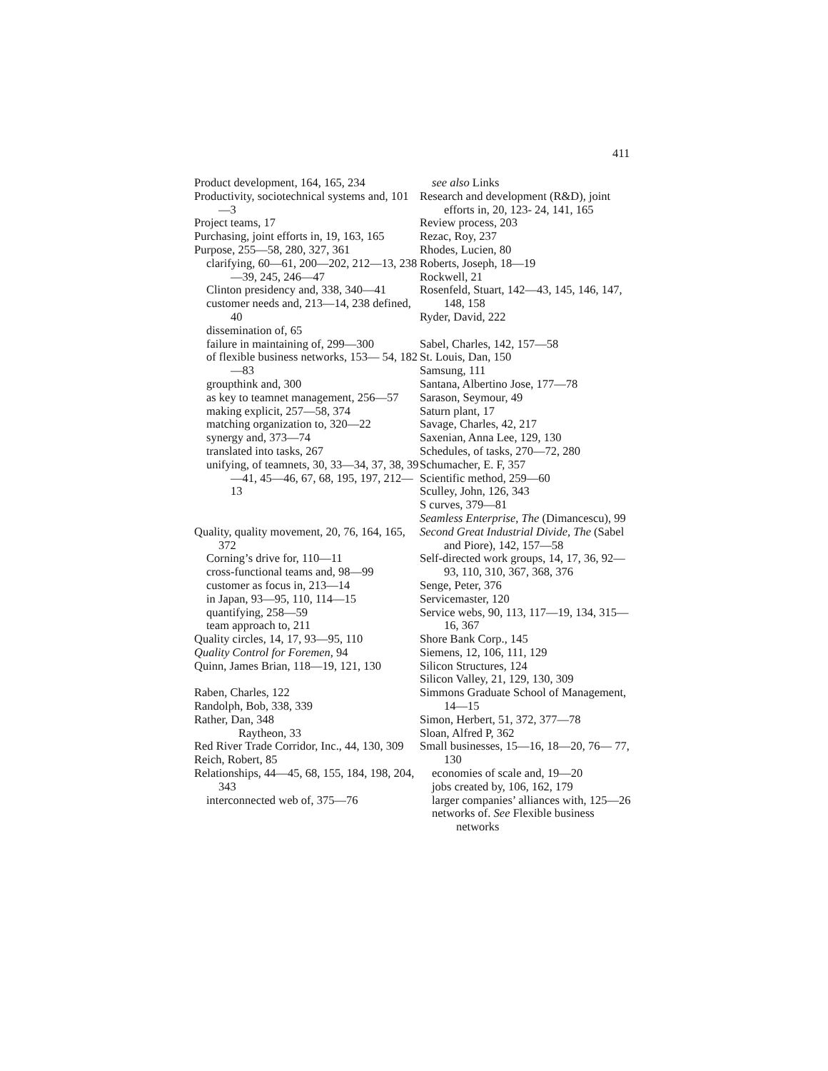411
Product development, 164, 165, 234
Productivity, sociotechnical systems and, 101—3
Project teams, 17
Purchasing, joint efforts in, 19, 163, 165
Purpose, 255—58, 280, 327, 361
clarifying, 60—61, 200—202, 212—13, 238—39, 245, 246—47
Clinton presidency and, 338, 340—41
customer needs and, 213—14, 238 defined, 40
dissemination of, 65
failure in maintaining of, 299—300
of flexible business networks, 153— 54, 182—83
groupthink and, 300
as key to teamnet management, 256—57
making explicit, 257—58, 374
matching organization to, 320—22
synergy and, 373—74
translated into tasks, 267
unifying, of teamnets, 30, 33—34, 37, 38, 39—41, 45—46, 67, 68, 195, 197, 212—13
Quality, quality movement, 20, 76, 164, 165, 372
Corning’s drive for, 110—11
cross-functional teams and, 98—99
customer as focus in, 213—14
in Japan, 93—95, 110, 114—15
quantifying, 258—59
team approach to, 211
Quality circles, 14, 17, 93—95, 110
Quality Control for Foremen, 94
Quinn, James Brian, 118—19, 121, 130
Raben, Charles, 122
Randolph, Bob, 338, 339
Rather, Dan, 348
Raytheon, 33
Red River Trade Corridor, Inc., 44, 130, 309
Reich, Robert, 85
Relationships, 44—45, 68, 155, 184, 198, 204, 343
interconnected web of, 375—76
see also Links
Research and development (R&D), joint efforts in, 20, 123- 24, 141, 165
Review process, 203
Rezac, Roy, 237
Rhodes, Lucien, 80
Roberts, Joseph, 18—19
Rockwell, 21
Rosenfeld, Stuart, 142—43, 145, 146, 147, 148, 158
Ryder, David, 222
Sabel, Charles, 142, 157—58
St. Louis, Dan, 150
Samsung, 111
Santana, Albertino Jose, 177—78
Sarason, Seymour, 49
Saturn plant, 17
Savage, Charles, 42, 217
Saxenian, Anna Lee, 129, 130
Schedules, of tasks, 270—72, 280
Schumacher, E. F, 357
Scientific method, 259—60
Sculley, John, 126, 343
S curves, 379—81
Seamless Enterprise, The (Dimancescu), 99
Second Great Industrial Divide, The (Sabel and Piore), 142, 157—58
Self-directed work groups, 14, 17, 36, 92—93, 110, 310, 367, 368, 376
Senge, Peter, 376
Servicemaster, 120
Service webs, 90, 113, 117—19, 134, 315—16, 367
Shore Bank Corp., 145
Siemens, 12, 106, 111, 129
Silicon Structures, 124
Silicon Valley, 21, 129, 130, 309
Simmons Graduate School of Management, 14—15
Simon, Herbert, 51, 372, 377—78
Sloan, Alfred P, 362
Small businesses, 15—16, 18—20, 76— 77, 130
economies of scale and, 19—20
jobs created by, 106, 162, 179
larger companies’ alliances with, 125—26
networks of. See Flexible business networks